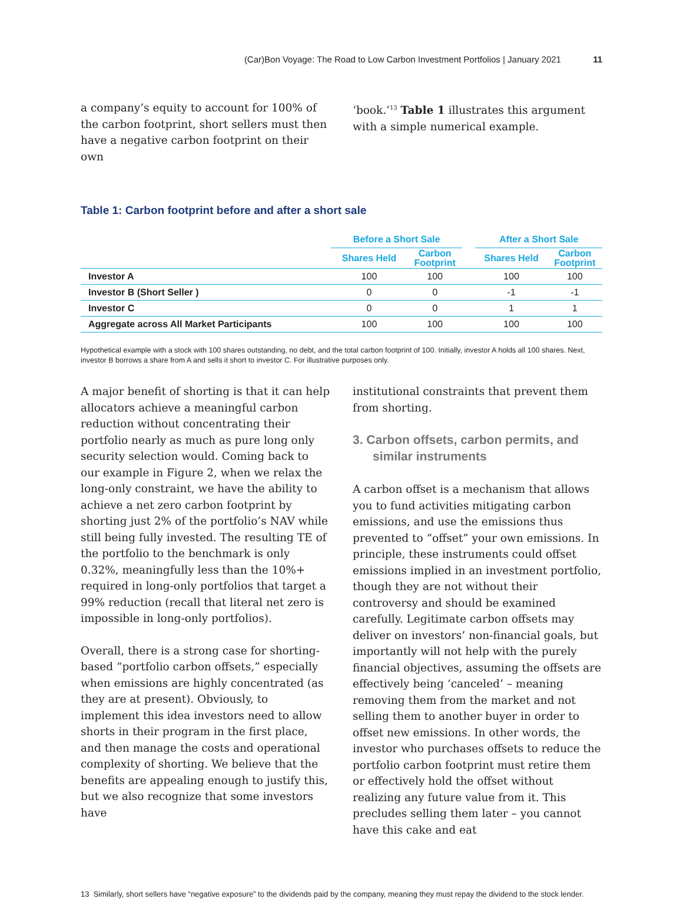(Car)Bon Voyage: The Road to Low Carbon Investment Portfolios | January 2021 11
a company’s equity to account for 100% of the carbon footprint, short sellers must then have a negative carbon footprint on their own
‘book.’<sup>13</sup> Table 1 illustrates this argument with a simple numerical example.
Table 1: Carbon footprint before and after a short sale
| | Before a Short Sale | | | After a Short Sale | |
| --- | --- | --- | --- | --- | --- |
| | Shares Held | Carbon Footprint | | Shares Held | Carbon Footprint |
| Investor A | 100 | 100 | | 100 | 100 |
| Investor B (Short Seller ) | 0 | 0 | | -1 | -1 |
| Investor C | 0 | 0 | | 1 | 1 |
| Aggregate across All Market Participants | 100 | 100 | | 100 | 100 |
Hypothetical example with a stock with 100 shares outstanding, no debt, and the total carbon footprint of 100. Initially, investor A holds all 100 shares. Next, investor B borrows a share from A and sells it short to investor C. For illustrative purposes only.
A major benefit of shorting is that it can help allocators achieve a meaningful carbon reduction without concentrating their portfolio nearly as much as pure long only security selection would. Coming back to our example in Figure 2, when we relax the long-only constraint, we have the ability to achieve a net zero carbon footprint by shorting just 2% of the portfolio’s NAV while still being fully invested. The resulting TE of the portfolio to the benchmark is only 0.32%, meaningfully less than the 10%+ required in long-only portfolios that target a 99% reduction (recall that literal net zero is impossible in long-only portfolios).
Overall, there is a strong case for shorting-based “portfolio carbon offsets,” especially when emissions are highly concentrated (as they are at present). Obviously, to implement this idea investors need to allow shorts in their program in the first place, and then manage the costs and operational complexity of shorting. We believe that the benefits are appealing enough to justify this, but we also recognize that some investors have
institutional constraints that prevent them from shorting.
3. Carbon offsets, carbon permits, and similar instruments
A carbon offset is a mechanism that allows you to fund activities mitigating carbon emissions, and use the emissions thus prevented to “offset” your own emissions. In principle, these instruments could offset emissions implied in an investment portfolio, though they are not without their controversy and should be examined carefully. Legitimate carbon offsets may deliver on investors’ non-financial goals, but importantly will not help with the purely financial objectives, assuming the offsets are effectively being ‘canceled’ – meaning removing them from the market and not selling them to another buyer in order to offset new emissions. In other words, the investor who purchases offsets to reduce the portfolio carbon footprint must retire them or effectively hold the offset without realizing any future value from it. This precludes selling them later – you cannot have this cake and eat
13 Similarly, short sellers have “negative exposure” to the dividends paid by the company, meaning they must repay the dividend to the stock lender.